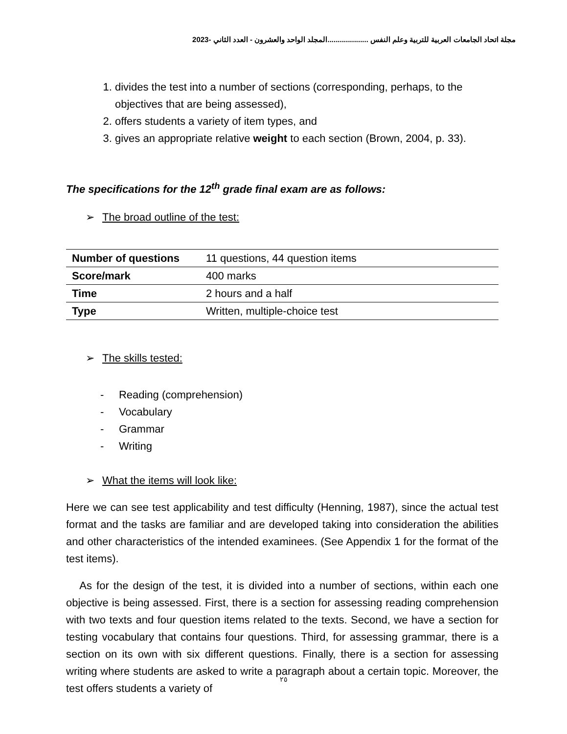مجلة اتحاد الجامعات العربية للتربية وعلم النفس ....................المجلد الواحد والعشرون - العدد الثاني -2023
1. divides the test into a number of sections (corresponding, perhaps, to the objectives that are being assessed),
2. offers students a variety of item types, and
3. gives an appropriate relative weight to each section (Brown, 2004, p. 33).
The specifications for the 12<sup>th</sup> grade final exam are as follows:
➢ The broad outline of the test:
| Number of questions | 11 questions, 44 question items |
| Score/mark | 400 marks |
| Time | 2 hours and a half |
| Type | Written, multiple-choice test |
➢ The skills tested:
- Reading (comprehension)
- Vocabulary
- Grammar
- Writing
➢ What the items will look like:
Here we can see test applicability and test difficulty (Henning, 1987), since the actual test format and the tasks are familiar and are developed taking into consideration the abilities and other characteristics of the intended examinees. (See Appendix 1 for the format of the test items).
As for the design of the test, it is divided into a number of sections, within each one objective is being assessed. First, there is a section for assessing reading comprehension with two texts and four question items related to the texts. Second, we have a section for testing vocabulary that contains four questions. Third, for assessing grammar, there is a section on its own with six different questions. Finally, there is a section for assessing writing where students are asked to write a paragraph about a certain topic. Moreover, the test offers students a variety of
٢٥